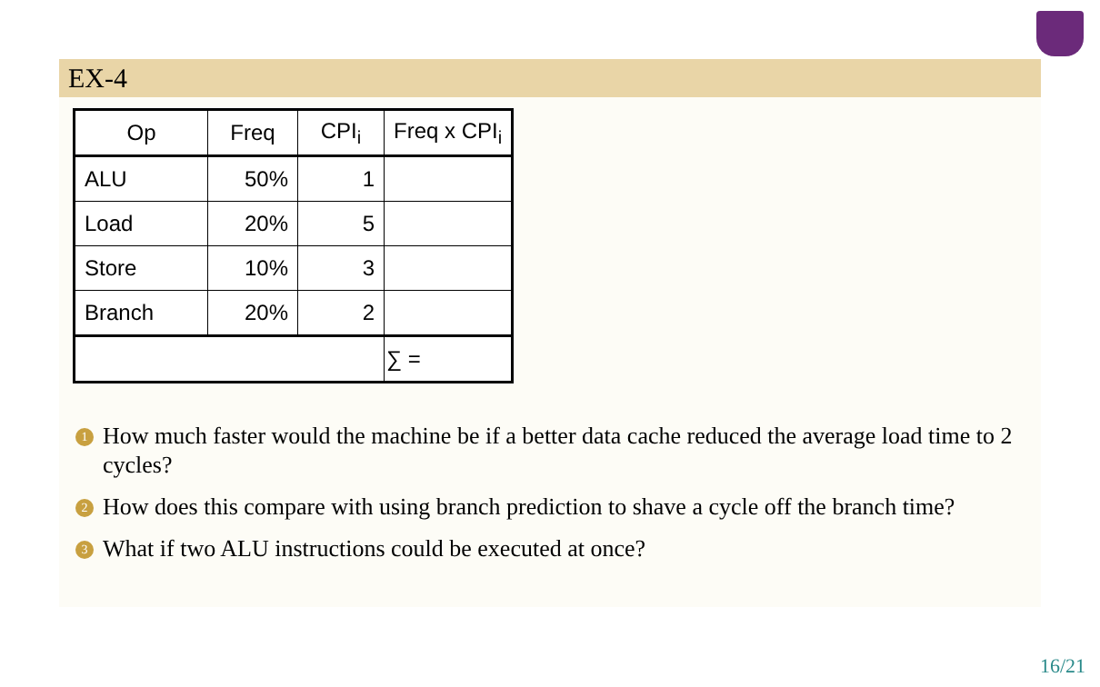EX-4
| Op | Freq | CPI<sub>i</sub> | Freq x CPI<sub>i</sub> |
| --- | --- | --- | --- |
| ALU | 50% | 1 | |
| Load | 20% | 5 | |
| Store | 10% | 3 | |
| Branch | 20% | 2 | |
| | | | ∑ = |
1 How much faster would the machine be if a better data cache reduced the average load time to 2 cycles?
2 How does this compare with using branch prediction to shave a cycle off the branch time?
3 What if two ALU instructions could be executed at once?
16/21